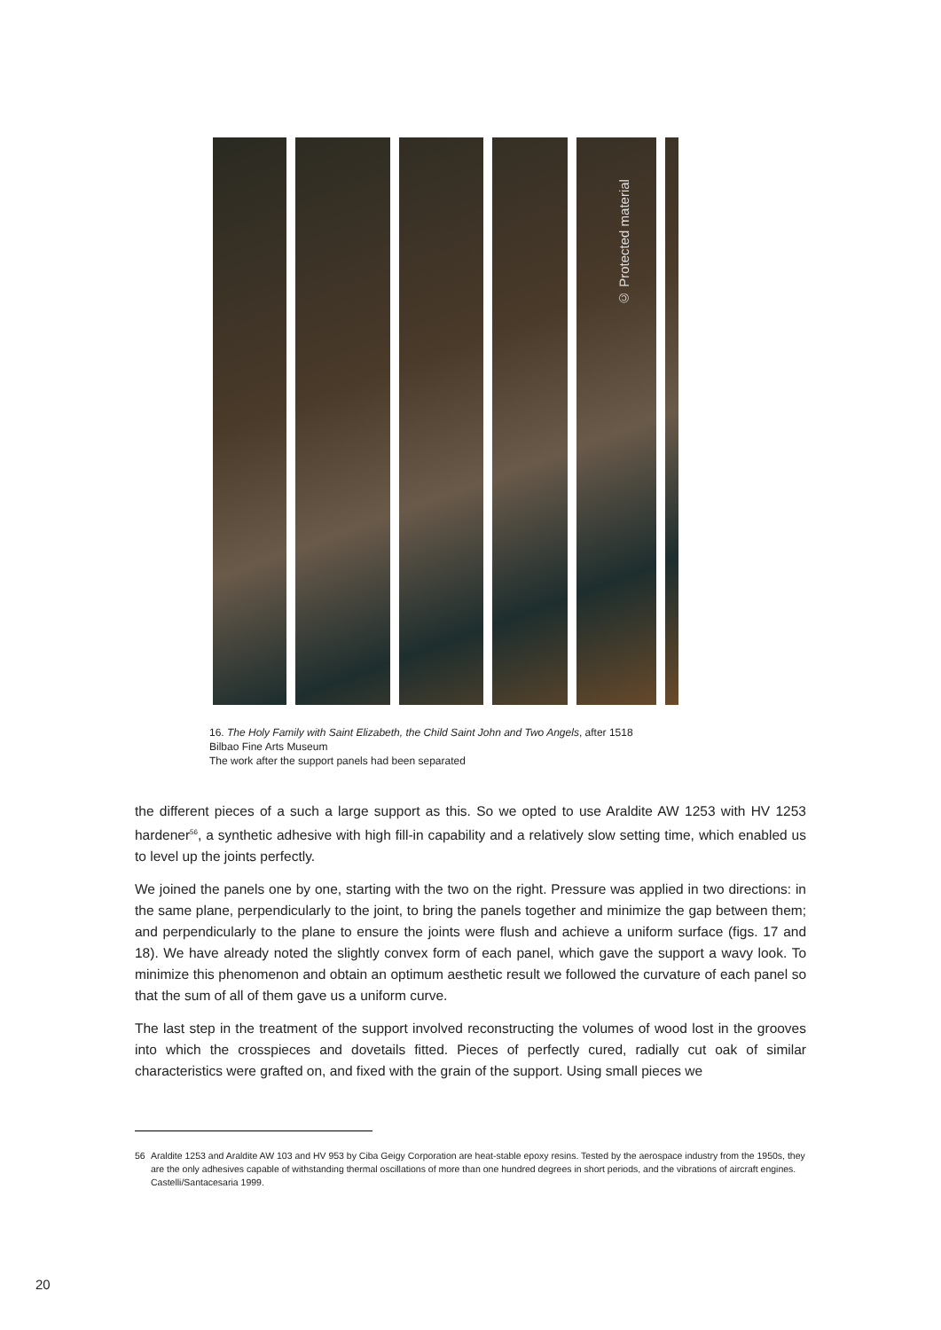© Protected material
16. The Holy Family with Saint Elizabeth, the Child Saint John and Two Angels, after 1518
Bilbao Fine Arts Museum
The work after the support panels had been separated
the different pieces of a such a large support as this. So we opted to use Araldite AW 1253 with HV 1253 hardener<sup>56</sup>, a synthetic adhesive with high fill-in capability and a relatively slow setting time, which enabled us to level up the joints perfectly.
We joined the panels one by one, starting with the two on the right. Pressure was applied in two directions: in the same plane, perpendicularly to the joint, to bring the panels together and minimize the gap between them; and perpendicularly to the plane to ensure the joints were flush and achieve a uniform surface (figs. 17 and 18). We have already noted the slightly convex form of each panel, which gave the support a wavy look. To minimize this phenomenon and obtain an optimum aesthetic result we followed the curvature of each panel so that the sum of all of them gave us a uniform curve.
The last step in the treatment of the support involved reconstructing the volumes of wood lost in the grooves into which the crosspieces and dovetails fitted. Pieces of perfectly cured, radially cut oak of similar characteristics were grafted on, and fixed with the grain of the support. Using small pieces we
56 Araldite 1253 and Araldite AW 103 and HV 953 by Ciba Geigy Corporation are heat-stable epoxy resins. Tested by the aerospace industry from the 1950s, they are the only adhesives capable of withstanding thermal oscillations of more than one hundred degrees in short periods, and the vibrations of aircraft engines. Castelli/Santacesaria 1999.
20